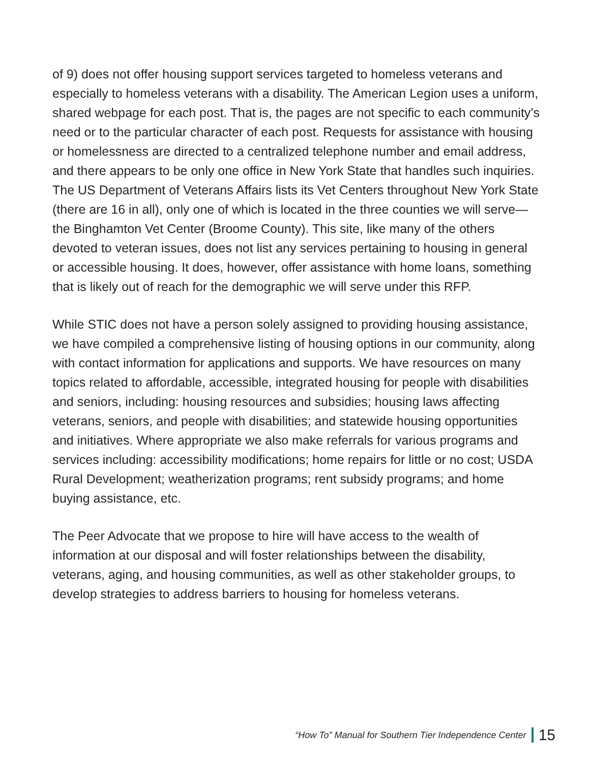of 9) does not offer housing support services targeted to homeless veterans and especially to homeless veterans with a disability. The American Legion uses a uniform, shared webpage for each post. That is, the pages are not specific to each community’s need or to the particular character of each post. Requests for assistance with housing or homelessness are directed to a centralized telephone number and email address, and there appears to be only one office in New York State that handles such inquiries. The US Department of Veterans Affairs lists its Vet Centers throughout New York State (there are 16 in all), only one of which is located in the three counties we will serve—the Binghamton Vet Center (Broome County). This site, like many of the others devoted to veteran issues, does not list any services pertaining to housing in general or accessible housing. It does, however, offer assistance with home loans, something that is likely out of reach for the demographic we will serve under this RFP.
While STIC does not have a person solely assigned to providing housing assistance, we have compiled a comprehensive listing of housing options in our community, along with contact information for applications and supports. We have resources on many topics related to affordable, accessible, integrated housing for people with disabilities and seniors, including: housing resources and subsidies; housing laws affecting veterans, seniors, and people with disabilities; and statewide housing opportunities and initiatives. Where appropriate we also make referrals for various programs and services including: accessibility modifications; home repairs for little or no cost; USDA Rural Development; weatherization programs; rent subsidy programs; and home buying assistance, etc.
The Peer Advocate that we propose to hire will have access to the wealth of information at our disposal and will foster relationships between the disability, veterans, aging, and housing communities, as well as other stakeholder groups, to develop strategies to address barriers to housing for homeless veterans.
“How To” Manual for Southern Tier Independence Center 15